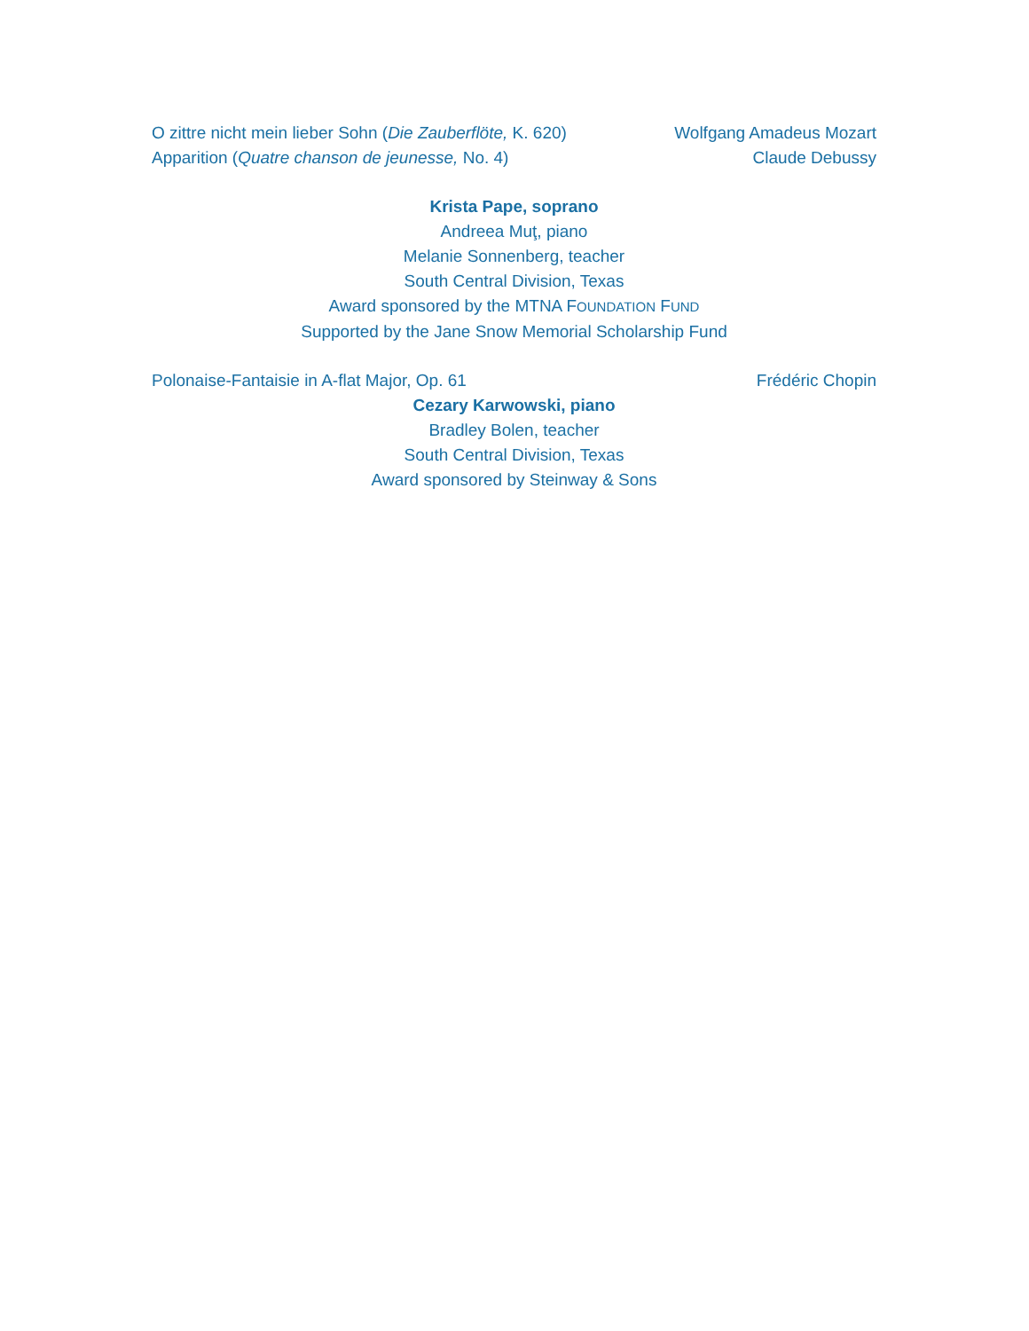O zittre nicht mein lieber Sohn (Die Zauberflöte, K. 620) Wolfgang Amadeus Mozart
Apparition (Quatre chanson de jeunesse, No. 4) Claude Debussy
Krista Pape, soprano
Andreea Muţ, piano
Melanie Sonnenberg, teacher
South Central Division, Texas
Award sponsored by the MTNA FOUNDATION FUND
Supported by the Jane Snow Memorial Scholarship Fund
Polonaise-Fantaisie in A-flat Major, Op. 61 Frédéric Chopin
Cezary Karwowski, piano
Bradley Bolen, teacher
South Central Division, Texas
Award sponsored by Steinway & Sons